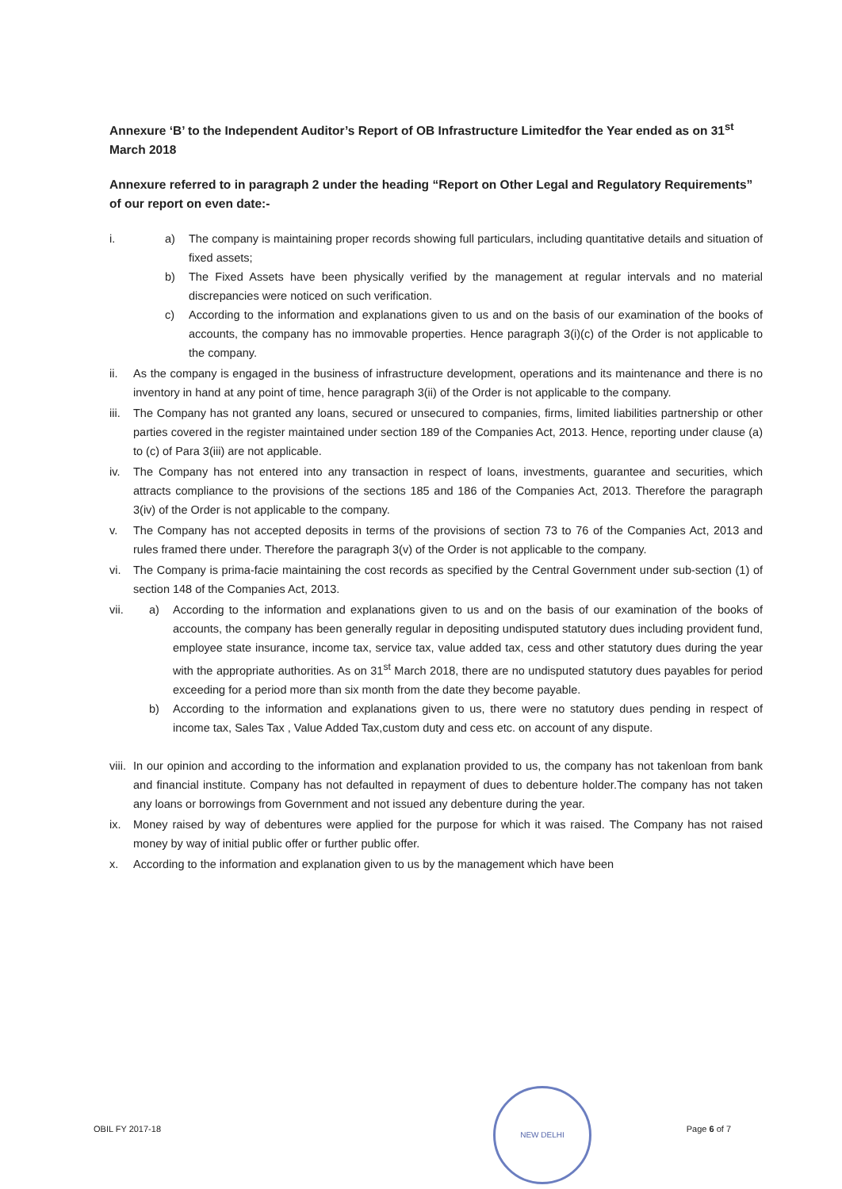Annexure ‘B’ to the Independent Auditor’s Report of OB Infrastructure Limitedfor the Year ended as on 31<sup>st</sup> March 2018
Annexure referred to in paragraph 2 under the heading “Report on Other Legal and Regulatory Requirements” of our report on even date:-
i. a) The company is maintaining proper records showing full particulars, including quantitative details and situation of fixed assets;
b) The Fixed Assets have been physically verified by the management at regular intervals and no material discrepancies were noticed on such verification.
c) According to the information and explanations given to us and on the basis of our examination of the books of accounts, the company has no immovable properties. Hence paragraph 3(i)(c) of the Order is not applicable to the company.
ii. As the company is engaged in the business of infrastructure development, operations and its maintenance and there is no inventory in hand at any point of time, hence paragraph 3(ii) of the Order is not applicable to the company.
iii.
The Company has not granted any loans, secured or unsecured to companies, firms, limited liabilities partnership or other parties covered in the register maintained under section 189 of the Companies Act, 2013. Hence, reporting under clause (a) to (c) of Para 3(iii) are not applicable.
iv. The Company has not entered into any transaction in respect of loans, investments, guarantee and securities, which attracts compliance to the provisions of the sections 185 and 186 of the Companies Act, 2013. Therefore the paragraph 3(iv) of the Order is not applicable to the company.
v. The Company has not accepted deposits in terms of the provisions of section 73 to 76 of the Companies Act, 2013 and rules framed there under. Therefore the paragraph 3(v) of the Order is not applicable to the company.
vi. The Company is prima-facie maintaining the cost records as specified by the Central Government under sub-section (1) of section 148 of the Companies Act, 2013.
vii.
a) According to the information and explanations given to us and on the basis of our examination of the books of accounts, the company has been generally regular in depositing undisputed statutory dues including provident fund, employee state insurance, income tax, service tax, value added tax, cess and other statutory dues during the year with the appropriate authorities. As on 31<sup>st</sup> March 2018, there are no undisputed statutory dues payables for period exceeding for a period more than six month from the date they become payable.
b) According to the information and explanations given to us, there were no statutory dues pending in respect of income tax, Sales Tax , Value Added Tax,custom duty and cess etc. on account of any dispute.
viii.
In our opinion and according to the information and explanation provided to us, the company has not takenloan from bank and financial institute. Company has not defaulted in repayment of dues to debenture holder.The company has not taken any loans or borrowings from Government and not issued any debenture during the year.
ix. Money raised by way of debentures were applied for the purpose for which it was raised. The Company has not raised money by way of initial public offer or further public offer.
x. According to the information and explanation given to us by the management which have been
OBIL FY 2017-18 Page 6 of 7
NEW DELHI